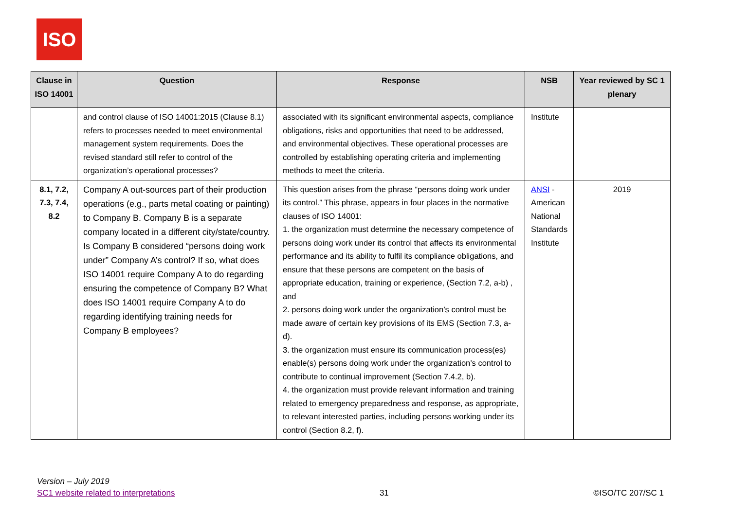ISO
| Clause in ISO 14001 | Question | Response | NSB | Year reviewed by SC 1 plenary |
| --- | --- | --- | --- | --- |
| | and control clause of ISO 14001:2015 (Clause 8.1) refers to processes needed to meet environmental management system requirements. Does the revised standard still refer to control of the organization’s operational processes? | associated with its significant environmental aspects, compliance obligations, risks and opportunities that need to be addressed, and environmental objectives. These operational processes are controlled by establishing operating criteria and implementing methods to meet the criteria. | Institute | |
| 8.1, 7.2, 7.3, 7.4, 8.2 | Company A out-sources part of their production operations (e.g., parts metal coating or painting) to Company B. Company B is a separate company located in a different city/state/country. Is Company B considered “persons doing work under” Company A’s control? If so, what does ISO 14001 require Company A to do regarding ensuring the competence of Company B? What does ISO 14001 require Company A to do regarding identifying training needs for Company B employees? | This question arises from the phrase “persons doing work under its control.” This phrase, appears in four places in the normative clauses of ISO 14001: 1. the organization must determine the necessary competence of persons doing work under its control that affects its environmental performance and its ability to fulfil its compliance obligations, and ensure that these persons are competent on the basis of appropriate education, training or experience, (Section 7.2, a-b) , and 2. persons doing work under the organization’s control must be made aware of certain key provisions of its EMS (Section 7.3, a-d). 3. the organization must ensure its communication process(es) enable(s) persons doing work under the organization’s control to contribute to continual improvement (Section 7.4.2, b). 4. the organization must provide relevant information and training related to emergency preparedness and response, as appropriate, to relevant interested parties, including persons working under its control (Section 8.2, f). | ANSI - American National Standards Institute | 2019 |
Version – July 2019
SC1 website related to interpretations 31 ©ISO/TC 207/SC 1